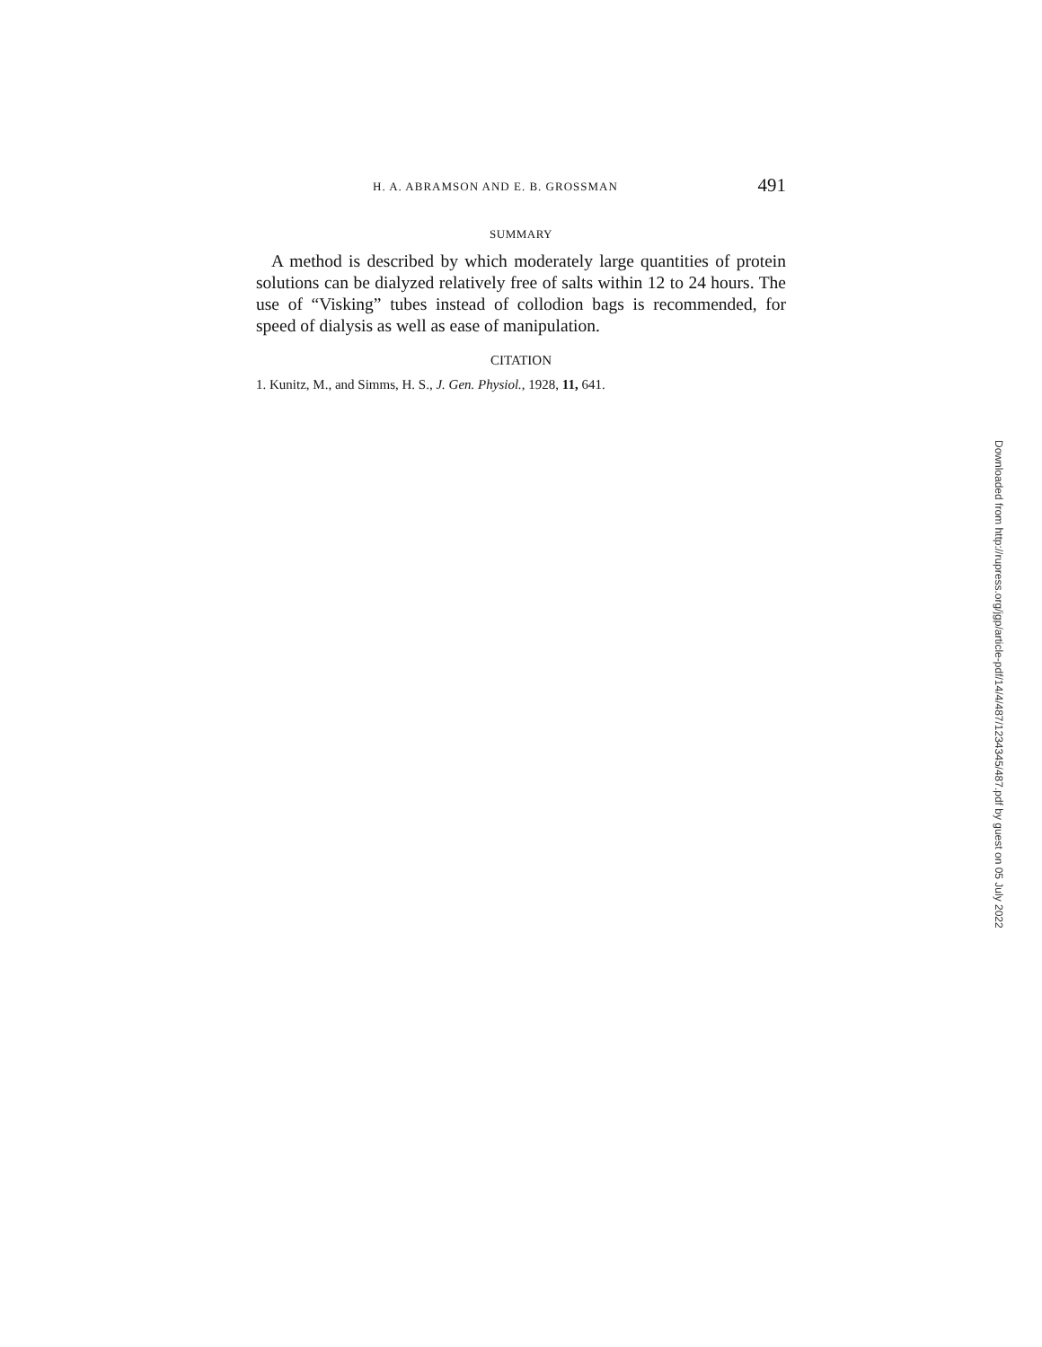H. A. ABRAMSON AND E. B. GROSSMAN 491
SUMMARY
A method is described by which moderately large quantities of protein solutions can be dialyzed relatively free of salts within 12 to 24 hours. The use of “Visking” tubes instead of collodion bags is recommended, for speed of dialysis as well as ease of manipulation.
CITATION
1. Kunitz, M., and Simms, H. S., J. Gen. Physiol., 1928, 11, 641.
Downloaded from http://rupress.org/jgp/article-pdf/14/4/487/1234345/487.pdf by guest on 05 July 2022